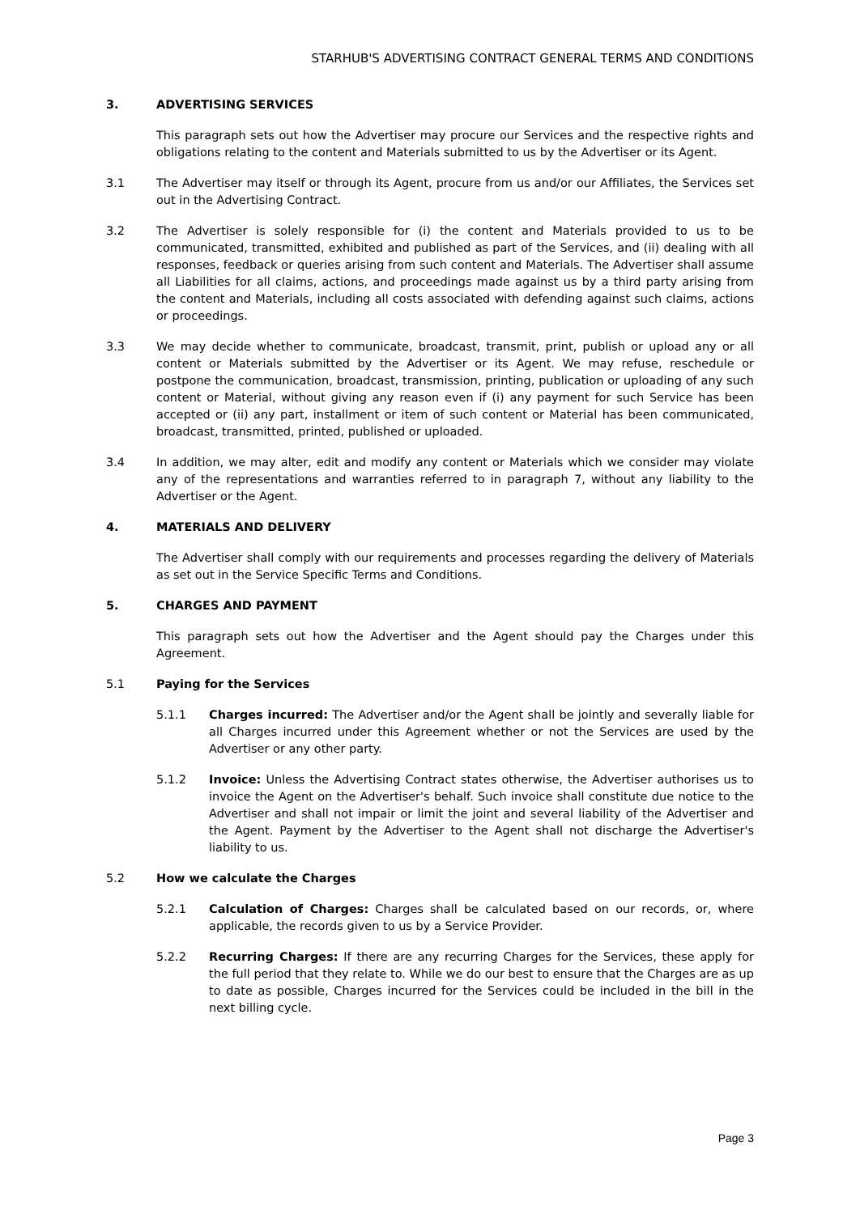STARHUB'S ADVERTISING CONTRACT GENERAL TERMS AND CONDITIONS
3. ADVERTISING SERVICES
This paragraph sets out how the Advertiser may procure our Services and the respective rights and obligations relating to the content and Materials submitted to us by the Advertiser or its Agent.
3.1 The Advertiser may itself or through its Agent, procure from us and/or our Affiliates, the Services set out in the Advertising Contract.
3.2 The Advertiser is solely responsible for (i) the content and Materials provided to us to be communicated, transmitted, exhibited and published as part of the Services, and (ii) dealing with all responses, feedback or queries arising from such content and Materials. The Advertiser shall assume all Liabilities for all claims, actions, and proceedings made against us by a third party arising from the content and Materials, including all costs associated with defending against such claims, actions or proceedings.
3.3 We may decide whether to communicate, broadcast, transmit, print, publish or upload any or all content or Materials submitted by the Advertiser or its Agent. We may refuse, reschedule or postpone the communication, broadcast, transmission, printing, publication or uploading of any such content or Material, without giving any reason even if (i) any payment for such Service has been accepted or (ii) any part, installment or item of such content or Material has been communicated, broadcast, transmitted, printed, published or uploaded.
3.4 In addition, we may alter, edit and modify any content or Materials which we consider may violate any of the representations and warranties referred to in paragraph 7, without any liability to the Advertiser or the Agent.
4. MATERIALS AND DELIVERY
The Advertiser shall comply with our requirements and processes regarding the delivery of Materials as set out in the Service Specific Terms and Conditions.
5. CHARGES AND PAYMENT
This paragraph sets out how the Advertiser and the Agent should pay the Charges under this Agreement.
5.1 Paying for the Services
5.1.1 Charges incurred: The Advertiser and/or the Agent shall be jointly and severally liable for all Charges incurred under this Agreement whether or not the Services are used by the Advertiser or any other party.
5.1.2 Invoice: Unless the Advertising Contract states otherwise, the Advertiser authorises us to invoice the Agent on the Advertiser's behalf. Such invoice shall constitute due notice to the Advertiser and shall not impair or limit the joint and several liability of the Advertiser and the Agent. Payment by the Advertiser to the Agent shall not discharge the Advertiser's liability to us.
5.2 How we calculate the Charges
5.2.1 Calculation of Charges: Charges shall be calculated based on our records, or, where applicable, the records given to us by a Service Provider.
5.2.2 Recurring Charges: If there are any recurring Charges for the Services, these apply for the full period that they relate to. While we do our best to ensure that the Charges are as up to date as possible, Charges incurred for the Services could be included in the bill in the next billing cycle.
Page 3